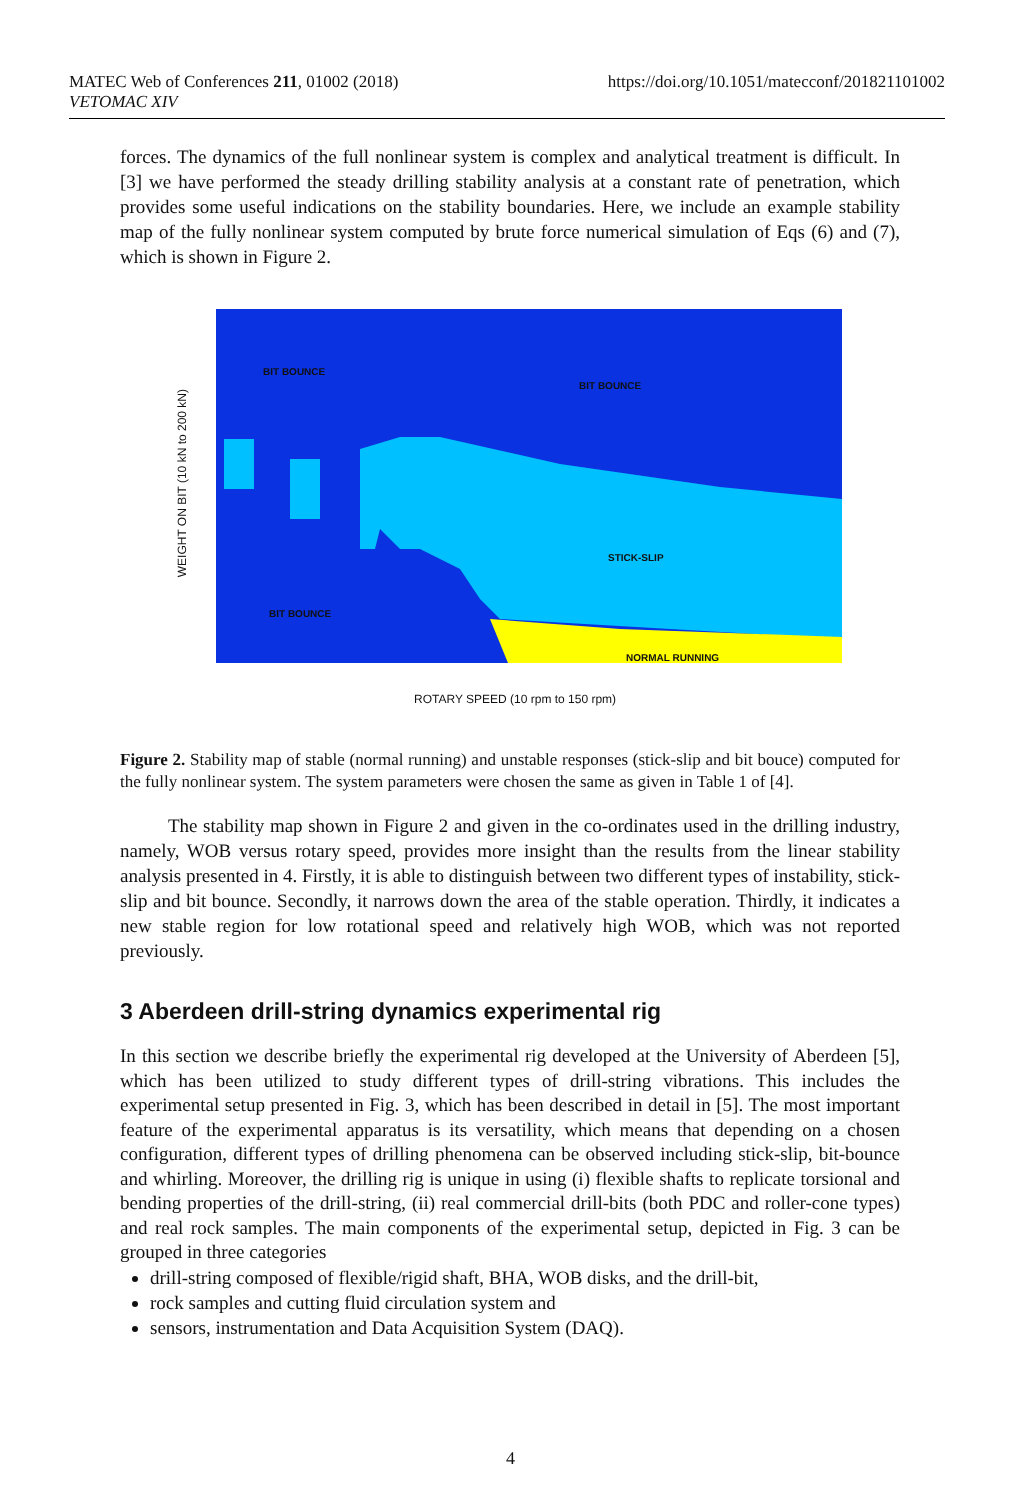MATEC Web of Conferences 211, 01002 (2018)
VETOMAC XIV
https://doi.org/10.1051/matecconf/201821101002
forces. The dynamics of the full nonlinear system is complex and analytical treatment is difficult. In [3] we have performed the steady drilling stability analysis at a constant rate of penetration, which provides some useful indications on the stability boundaries. Here, we include an example stability map of the fully nonlinear system computed by brute force numerical simulation of Eqs (6) and (7), which is shown in Figure 2.
BIT BOUNCE
BIT BOUNCE
STICK-SLIP
BIT BOUNCE
NORMAL RUNNING
WEIGHT ON BIT (10 kN to 200 kN)
ROTARY SPEED (10 rpm to 150 rpm)
Figure 2. Stability map of stable (normal running) and unstable responses (stick-slip and bit bouce) computed for the fully nonlinear system. The system parameters were chosen the same as given in Table 1 of [4].
The stability map shown in Figure 2 and given in the co-ordinates used in the drilling industry, namely, WOB versus rotary speed, provides more insight than the results from the linear stability analysis presented in 4. Firstly, it is able to distinguish between two different types of instability, stick-slip and bit bounce. Secondly, it narrows down the area of the stable operation. Thirdly, it indicates a new stable region for low rotational speed and relatively high WOB, which was not reported previously.
3 Aberdeen drill-string dynamics experimental rig
In this section we describe briefly the experimental rig developed at the University of Aberdeen [5], which has been utilized to study different types of drill-string vibrations. This includes the experimental setup presented in Fig. 3, which has been described in detail in [5]. The most important feature of the experimental apparatus is its versatility, which means that depending on a chosen configuration, different types of drilling phenomena can be observed including stick-slip, bit-bounce and whirling. Moreover, the drilling rig is unique in using (i) flexible shafts to replicate torsional and bending properties of the drill-string, (ii) real commercial drill-bits (both PDC and roller-cone types) and real rock samples. The main components of the experimental setup, depicted in Fig. 3 can be grouped in three categories
drill-string composed of flexible/rigid shaft, BHA, WOB disks, and the drill-bit,
rock samples and cutting fluid circulation system and
sensors, instrumentation and Data Acquisition System (DAQ).
4